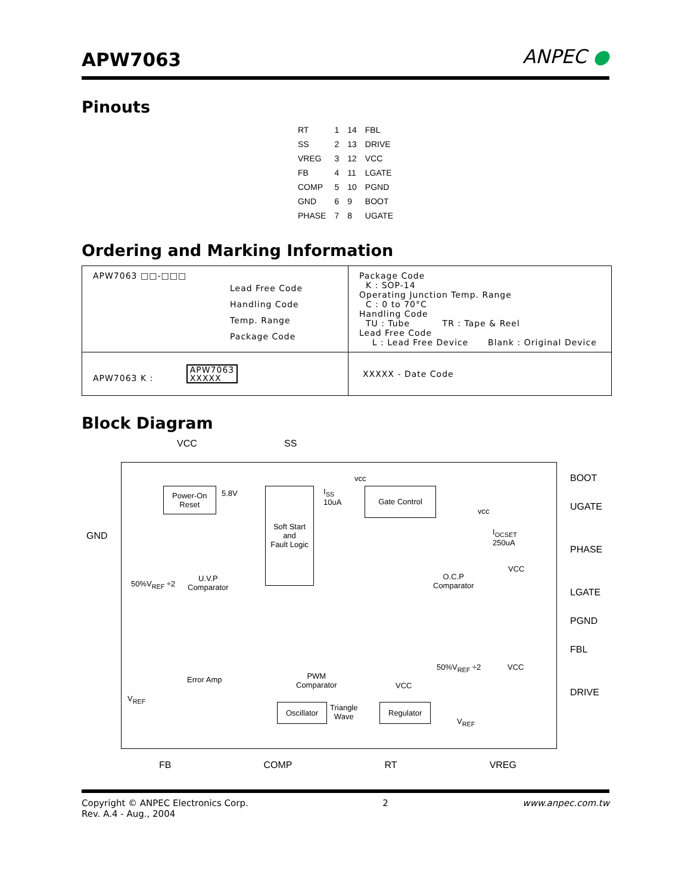APW7063
ANPEC ●
Pinouts
| RT | 1 | 14 | FBL |
| SS | 2 | 13 | DRIVE |
| VREG | 3 | 12 | VCC |
| FB | 4 | 11 | LGATE |
| COMP | 5 | 10 | PGND |
| GND | 6 | 9 | BOOT |
| PHASE | 7 | 8 | UGATE |
Ordering and Marking Information
| APW7063 □□-□□□ Lead Free Code Handling Code Temp. Range Package Code | Package Code K : SOP-14 Operating Junction Temp. Range C : 0 to 70°C Handling Code TU : Tube TR : Tape & Reel Lead Free Code L : Lead Free Device Blank : Original Device |
| APW7063 K : APW7063 XXXXX | XXXXX - Date Code |
Block Diagram
VCC SS
BOOT
UGATE
PHASE
LGATE
PGND
FBL
DRIVE
GND
Power-On
Reset
5.8V
Soft Start
and
Fault Logic
I<sub>SS</sub>
10uA
vcc
Gate Control
vcc
I<sub>OCSET</sub>
250uA
O.C.P
Comparator
VCC
50%V<sub>REF</sub> ÷2
U.V.P
Comparator
Error Amp
V<sub>REF</sub>
PWM
Comparator
50%V<sub>REF</sub> ÷2 VCC
VCC
Oscillator
Triangle
Wave
Regulator
V<sub>REF</sub>
FB COMP RT VREG
Copyright © ANPEC Electronics Corp.
Rev. A.4 - Aug., 2004
2 www.anpec.com.tw